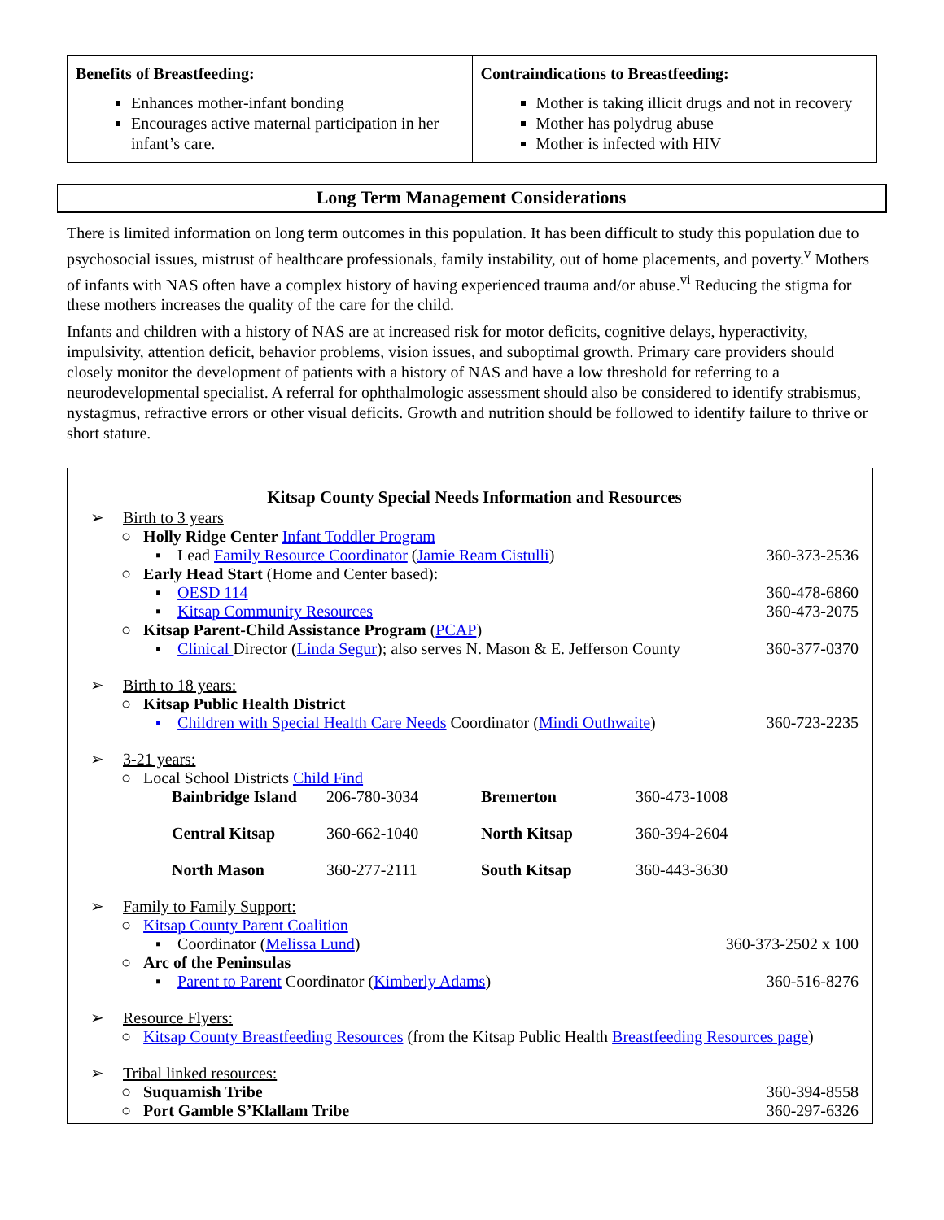| Benefits of Breastfeeding: Enhances mother-infant bonding Encourages active maternal participation in her infant’s care. | Contraindications to Breastfeeding: Mother is taking illicit drugs and not in recovery Mother has polydrug abuse Mother is infected with HIV |
Long Term Management Considerations
There is limited information on long term outcomes in this population. It has been difficult to study this population due to psychosocial issues, mistrust of healthcare professionals, family instability, out of home placements, and poverty.<sup>v</sup> Mothers of infants with NAS often have a complex history of having experienced trauma and/or abuse.<sup>vi</sup> Reducing the stigma for these mothers increases the quality of the care for the child.
Infants and children with a history of NAS are at increased risk for motor deficits, cognitive delays, hyperactivity, impulsivity, attention deficit, behavior problems, vision issues, and suboptimal growth. Primary care providers should closely monitor the development of patients with a history of NAS and have a low threshold for referring to a neurodevelopmental specialist. A referral for ophthalmologic assessment should also be considered to identify strabismus, nystagmus, refractive errors or other visual deficits. Growth and nutrition should be followed to identify failure to thrive or short stature.
Kitsap County Special Needs Information and Resources
➢ Birth to 3 years
○ Holly Ridge Center Infant Toddler Program
▪ Lead Family Resource Coordinator (Jamie Ream Cistulli) 360-373-2536
○ Early Head Start (Home and Center based):
▪ OESD 114 360-478-6860
▪ Kitsap Community Resources 360-473-2075
○ Kitsap Parent-Child Assistance Program (PCAP)
▪ Clinical Director (Linda Segur); also serves N. Mason & E. Jefferson County 360-377-0370
➢ Birth to 18 years:
○ Kitsap Public Health District
▪ Children with Special Health Care Needs Coordinator (Mindi Outhwaite) 360-723-2235
➢ 3-21 years:
○ Local School Districts Child Find
| Bainbridge Island | 206-780-3034 | Bremerton | 360-473-1008 |
| Central Kitsap | 360-662-1040 | North Kitsap | 360-394-2604 |
| North Mason | 360-277-2111 | South Kitsap | 360-443-3630 |
➢ Family to Family Support:
○ Kitsap County Parent Coalition
▪ Coordinator (Melissa Lund) 360-373-2502 x 100
○ Arc of the Peninsulas
▪ Parent to Parent Coordinator (Kimberly Adams) 360-516-8276
➢ Resource Flyers:
○ Kitsap County Breastfeeding Resources (from the Kitsap Public Health Breastfeeding Resources page)
➢ Tribal linked resources:
○ Suquamish Tribe 360-394-8558
○ Port Gamble S’Klallam Tribe 360-297-6326